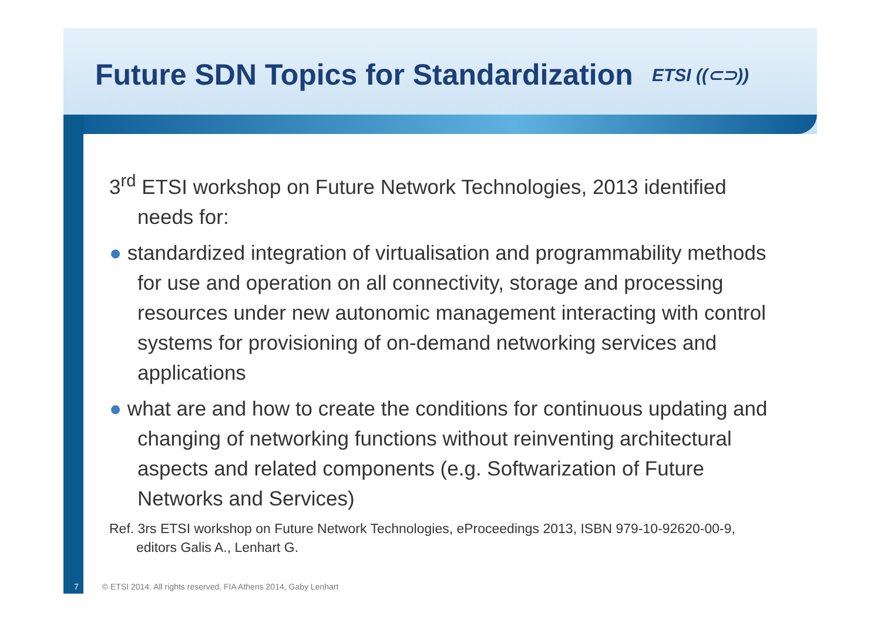Future SDN Topics for Standardization
ETSI ((⊂⊃))
3<sup>rd</sup> ETSI workshop on Future Network Technologies, 2013 identified needs for:
● standardized integration of virtualisation and programmability methods for use and operation on all connectivity, storage and processing resources under new autonomic management interacting with control systems for provisioning of on-demand networking services and applications
● what are and how to create the conditions for continuous updating and changing of networking functions without reinventing architectural aspects and related components (e.g. Softwarization of Future Networks and Services)
Ref. 3rs ETSI workshop on Future Network Technologies, eProceedings 2013, ISBN 979-10-92620-00-9, editors Galis A., Lenhart G.
7 © ETSI 2014. All rights reserved. FIA Athens 2014, Gaby Lenhart